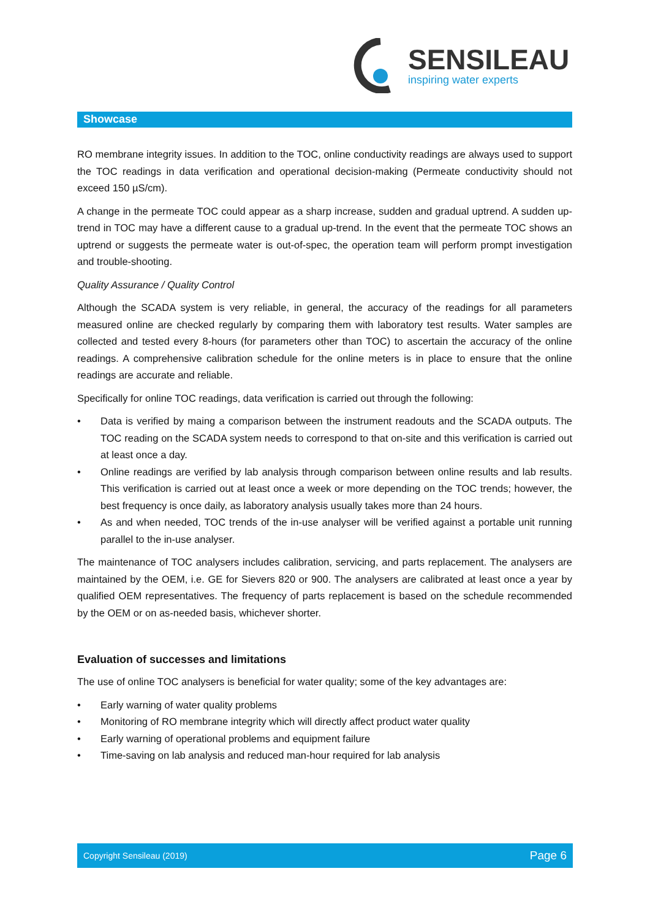SENSILEAU
inspiring water experts
Showcase
RO membrane integrity issues. In addition to the TOC, online conductivity readings are always used to support the TOC readings in data verification and operational decision-making (Permeate conductivity should not exceed 150 µS/cm).
A change in the permeate TOC could appear as a sharp increase, sudden and gradual uptrend. A sudden up-trend in TOC may have a different cause to a gradual up-trend. In the event that the permeate TOC shows an uptrend or suggests the permeate water is out-of-spec, the operation team will perform prompt investigation and trouble-shooting.
Quality Assurance / Quality Control
Although the SCADA system is very reliable, in general, the accuracy of the readings for all parameters measured online are checked regularly by comparing them with laboratory test results. Water samples are collected and tested every 8-hours (for parameters other than TOC) to ascertain the accuracy of the online readings. A comprehensive calibration schedule for the online meters is in place to ensure that the online readings are accurate and reliable.
Specifically for online TOC readings, data verification is carried out through the following:
• Data is verified by maing a comparison between the instrument readouts and the SCADA outputs. The TOC reading on the SCADA system needs to correspond to that on-site and this verification is carried out at least once a day.
• Online readings are verified by lab analysis through comparison between online results and lab results. This verification is carried out at least once a week or more depending on the TOC trends; however, the best frequency is once daily, as laboratory analysis usually takes more than 24 hours.
• As and when needed, TOC trends of the in-use analyser will be verified against a portable unit running parallel to the in-use analyser.
The maintenance of TOC analysers includes calibration, servicing, and parts replacement. The analysers are maintained by the OEM, i.e. GE for Sievers 820 or 900. The analysers are calibrated at least once a year by qualified OEM representatives. The frequency of parts replacement is based on the schedule recommended by the OEM or on as-needed basis, whichever shorter.
Evaluation of successes and limitations
The use of online TOC analysers is beneficial for water quality; some of the key advantages are:
• Early warning of water quality problems
• Monitoring of RO membrane integrity which will directly affect product water quality
• Early warning of operational problems and equipment failure
• Time-saving on lab analysis and reduced man-hour required for lab analysis
Copyright Sensileau (2019) Page 6